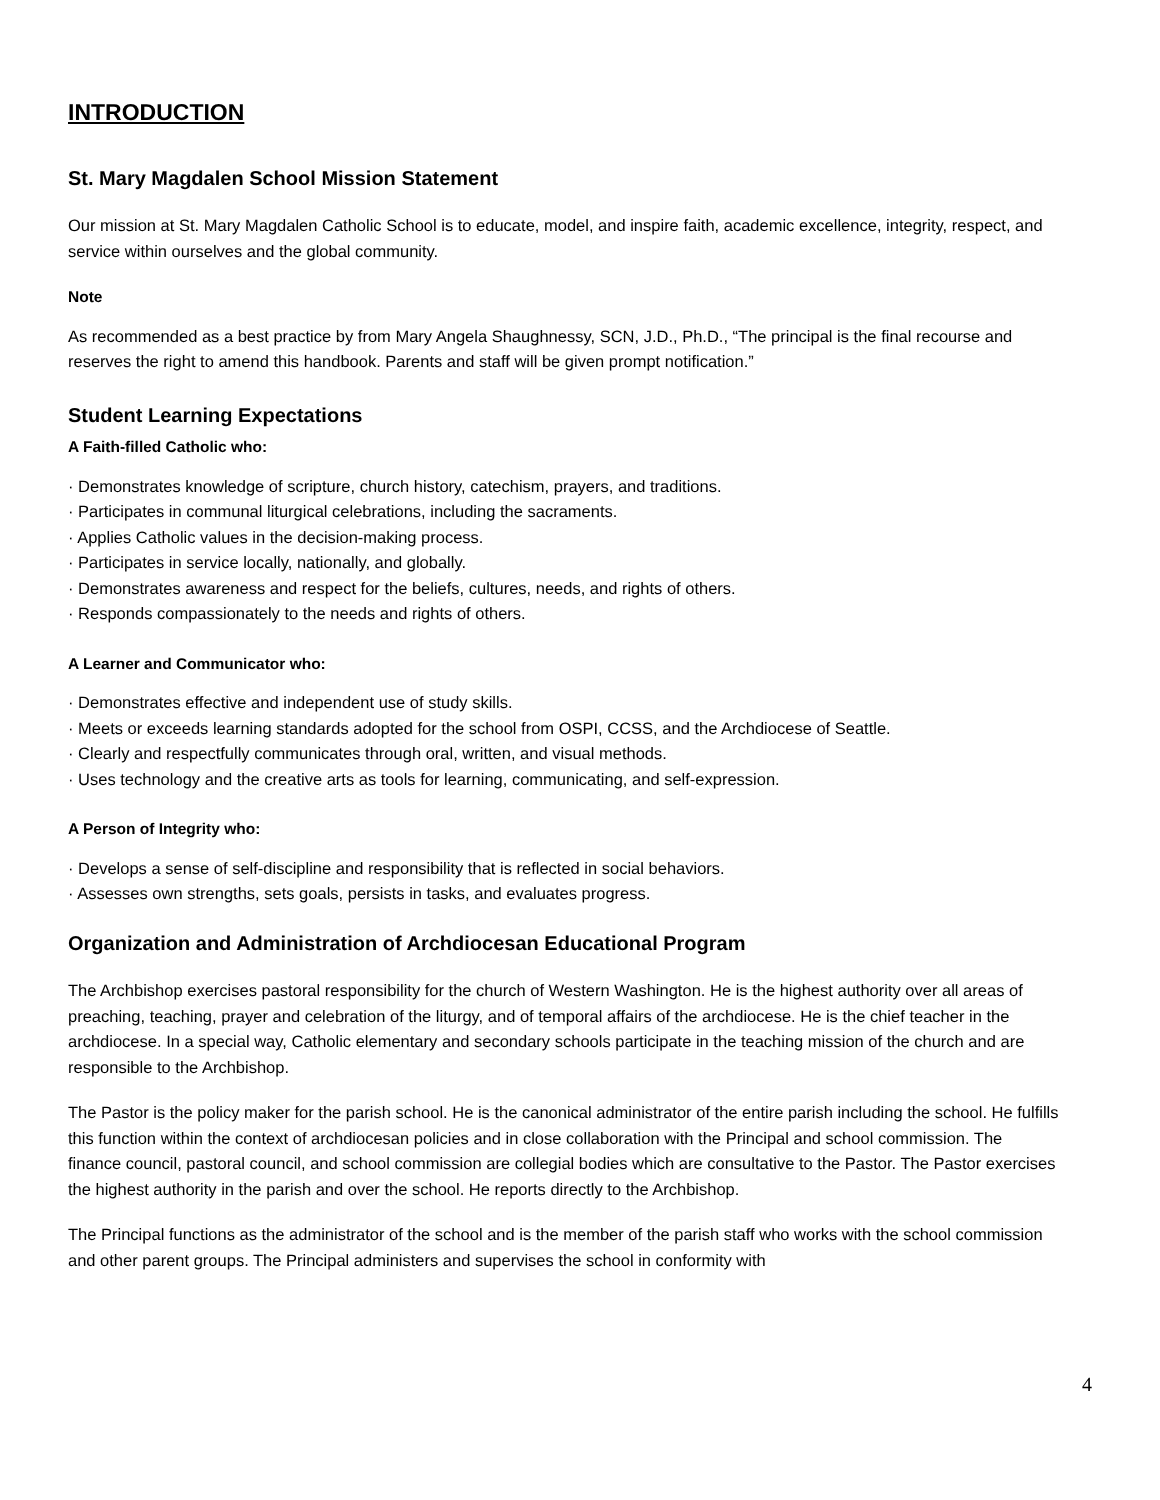INTRODUCTION
St. Mary Magdalen School Mission Statement
Our mission at St. Mary Magdalen Catholic School is to educate, model, and inspire faith, academic excellence, integrity, respect, and service within ourselves and the global community.
Note
As recommended as a best practice by from Mary Angela Shaughnessy, SCN, J.D., Ph.D., “The principal is the final recourse and reserves the right to amend this handbook. Parents and staff will be given prompt notification.”
Student Learning Expectations
A Faith-filled Catholic who:
· Demonstrates knowledge of scripture, church history, catechism, prayers, and traditions.
· Participates in communal liturgical celebrations, including the sacraments.
· Applies Catholic values in the decision-making process.
· Participates in service locally, nationally, and globally.
· Demonstrates awareness and respect for the beliefs, cultures, needs, and rights of others.
· Responds compassionately to the needs and rights of others.
A Learner and Communicator who:
· Demonstrates effective and independent use of study skills.
· Meets or exceeds learning standards adopted for the school from OSPI, CCSS, and the Archdiocese of Seattle.
· Clearly and respectfully communicates through oral, written, and visual methods.
· Uses technology and the creative arts as tools for learning, communicating, and self-expression.
A Person of Integrity who:
· Develops a sense of self-discipline and responsibility that is reflected in social behaviors.
· Assesses own strengths, sets goals, persists in tasks, and evaluates progress.
Organization and Administration of Archdiocesan Educational Program
The Archbishop exercises pastoral responsibility for the church of Western Washington. He is the highest authority over all areas of preaching, teaching, prayer and celebration of the liturgy, and of temporal affairs of the archdiocese. He is the chief teacher in the archdiocese. In a special way, Catholic elementary and secondary schools participate in the teaching mission of the church and are responsible to the Archbishop.
The Pastor is the policy maker for the parish school. He is the canonical administrator of the entire parish including the school. He fulfills this function within the context of archdiocesan policies and in close collaboration with the Principal and school commission. The finance council, pastoral council, and school commission are collegial bodies which are consultative to the Pastor. The Pastor exercises the highest authority in the parish and over the school. He reports directly to the Archbishop.
The Principal functions as the administrator of the school and is the member of the parish staff who works with the school commission and other parent groups. The Principal administers and supervises the school in conformity with
4